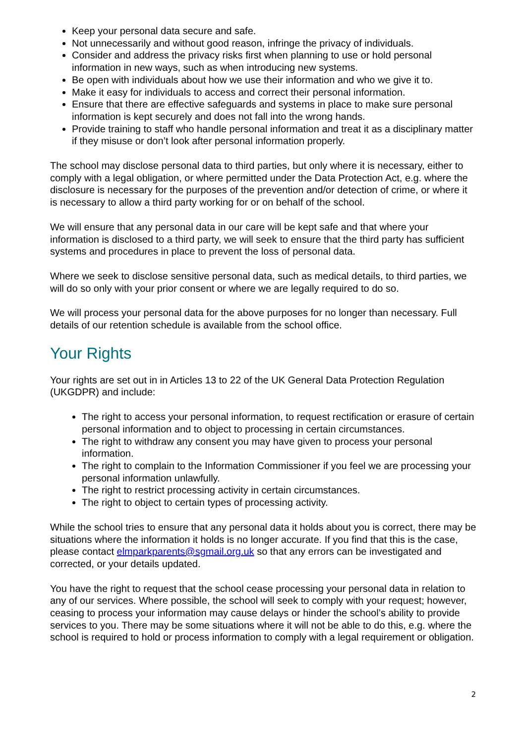Keep your personal data secure and safe.
Not unnecessarily and without good reason, infringe the privacy of individuals.
Consider and address the privacy risks first when planning to use or hold personal information in new ways, such as when introducing new systems.
Be open with individuals about how we use their information and who we give it to.
Make it easy for individuals to access and correct their personal information.
Ensure that there are effective safeguards and systems in place to make sure personal information is kept securely and does not fall into the wrong hands.
Provide training to staff who handle personal information and treat it as a disciplinary matter if they misuse or don’t look after personal information properly.
The school may disclose personal data to third parties, but only where it is necessary, either to comply with a legal obligation, or where permitted under the Data Protection Act, e.g. where the disclosure is necessary for the purposes of the prevention and/or detection of crime, or where it is necessary to allow a third party working for or on behalf of the school.
We will ensure that any personal data in our care will be kept safe and that where your information is disclosed to a third party, we will seek to ensure that the third party has sufficient systems and procedures in place to prevent the loss of personal data.
Where we seek to disclose sensitive personal data, such as medical details, to third parties, we will do so only with your prior consent or where we are legally required to do so.
We will process your personal data for the above purposes for no longer than necessary. Full details of our retention schedule is available from the school office.
Your Rights
Your rights are set out in in Articles 13 to 22 of the UK General Data Protection Regulation (UKGDPR) and include:
The right to access your personal information, to request rectification or erasure of certain personal information and to object to processing in certain circumstances.
The right to withdraw any consent you may have given to process your personal information.
The right to complain to the Information Commissioner if you feel we are processing your personal information unlawfully.
The right to restrict processing activity in certain circumstances.
The right to object to certain types of processing activity.
While the school tries to ensure that any personal data it holds about you is correct, there may be situations where the information it holds is no longer accurate. If you find that this is the case, please contact elmparkparents@sgmail.org.uk so that any errors can be investigated and corrected, or your details updated.
You have the right to request that the school cease processing your personal data in relation to any of our services. Where possible, the school will seek to comply with your request; however, ceasing to process your information may cause delays or hinder the school’s ability to provide services to you. There may be some situations where it will not be able to do this, e.g. where the school is required to hold or process information to comply with a legal requirement or obligation.
2